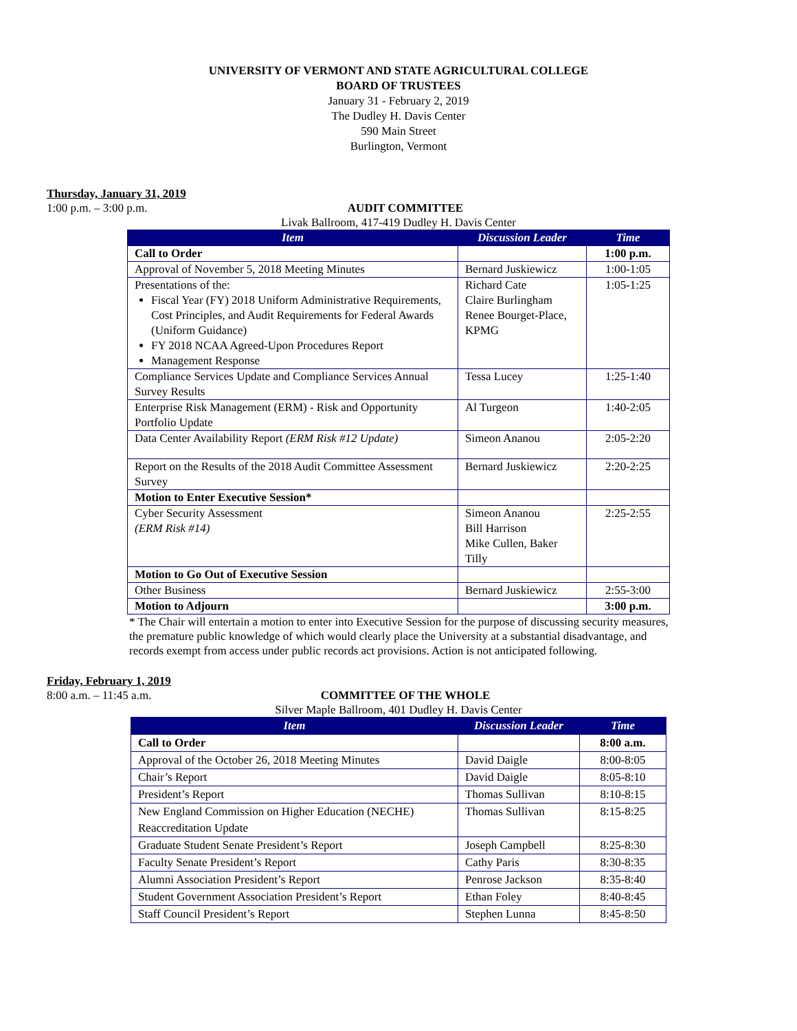UNIVERSITY OF VERMONT AND STATE AGRICULTURAL COLLEGE
BOARD OF TRUSTEES
January 31 - February 2, 2019
The Dudley H. Davis Center
590 Main Street
Burlington, Vermont
Thursday, January 31, 2019
1:00 p.m. – 3:00 p.m. AUDIT COMMITTEE
Livak Ballroom, 417-419 Dudley H. Davis Center
| Item | Discussion Leader | Time |
| --- | --- | --- |
| Call to Order | | 1:00 p.m. |
| Approval of November 5, 2018 Meeting Minutes | Bernard Juskiewicz | 1:00-1:05 |
| Presentations of the: Fiscal Year (FY) 2018 Uniform Administrative Requirements, Cost Principles, and Audit Requirements for Federal Awards (Uniform Guidance) FY 2018 NCAA Agreed-Upon Procedures Report Management Response | Richard Cate Claire Burlingham Renee Bourget-Place, KPMG | 1:05-1:25 |
| Compliance Services Update and Compliance Services Annual Survey Results | Tessa Lucey | 1:25-1:40 |
| Enterprise Risk Management (ERM) - Risk and Opportunity Portfolio Update | Al Turgeon | 1:40-2:05 |
| Data Center Availability Report (ERM Risk #12 Update) | Simeon Ananou | 2:05-2:20 |
| Report on the Results of the 2018 Audit Committee Assessment Survey | Bernard Juskiewicz | 2:20-2:25 |
| Motion to Enter Executive Session* | | |
| Cyber Security Assessment (ERM Risk #14) | Simeon Ananou Bill Harrison Mike Cullen, Baker Tilly | 2:25-2:55 |
| Motion to Go Out of Executive Session | | |
| Other Business | Bernard Juskiewicz | 2:55-3:00 |
| Motion to Adjourn | | 3:00 p.m. |
* The Chair will entertain a motion to enter into Executive Session for the purpose of discussing security measures, the premature public knowledge of which would clearly place the University at a substantial disadvantage, and records exempt from access under public records act provisions. Action is not anticipated following.
Friday, February 1, 2019
8:00 a.m. – 11:45 a.m. COMMITTEE OF THE WHOLE
Silver Maple Ballroom, 401 Dudley H. Davis Center
| Item | Discussion Leader | Time |
| --- | --- | --- |
| Call to Order | | 8:00 a.m. |
| Approval of the October 26, 2018 Meeting Minutes | David Daigle | 8:00-8:05 |
| Chair’s Report | David Daigle | 8:05-8:10 |
| President’s Report | Thomas Sullivan | 8:10-8:15 |
| New England Commission on Higher Education (NECHE) Reaccreditation Update | Thomas Sullivan | 8:15-8:25 |
| Graduate Student Senate President’s Report | Joseph Campbell | 8:25-8:30 |
| Faculty Senate President’s Report | Cathy Paris | 8:30-8:35 |
| Alumni Association President’s Report | Penrose Jackson | 8:35-8:40 |
| Student Government Association President’s Report | Ethan Foley | 8:40-8:45 |
| Staff Council President’s Report | Stephen Lunna | 8:45-8:50 |